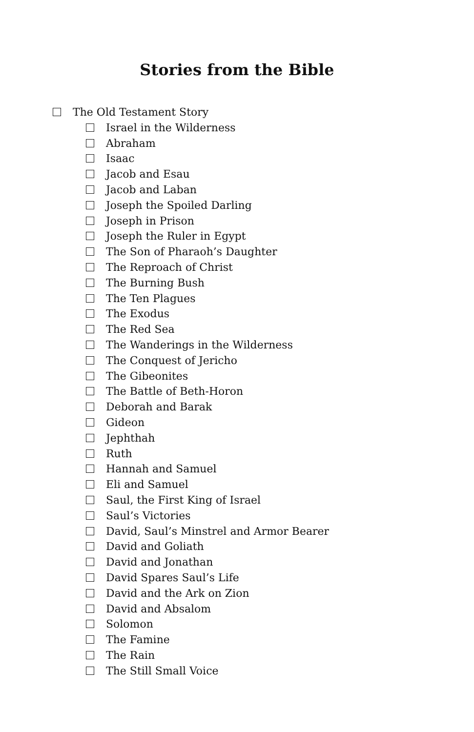Stories from the Bible
The Old Testament Story
Israel in the Wilderness
Abraham
Isaac
Jacob and Esau
Jacob and Laban
Joseph the Spoiled Darling
Joseph in Prison
Joseph the Ruler in Egypt
The Son of Pharaoh’s Daughter
The Reproach of Christ
The Burning Bush
The Ten Plagues
The Exodus
The Red Sea
The Wanderings in the Wilderness
The Conquest of Jericho
The Gibeonites
The Battle of Beth-Horon
Deborah and Barak
Gideon
Jephthah
Ruth
Hannah and Samuel
Eli and Samuel
Saul, the First King of Israel
Saul’s Victories
David, Saul’s Minstrel and Armor Bearer
David and Goliath
David and Jonathan
David Spares Saul’s Life
David and the Ark on Zion
David and Absalom
Solomon
The Famine
The Rain
The Still Small Voice